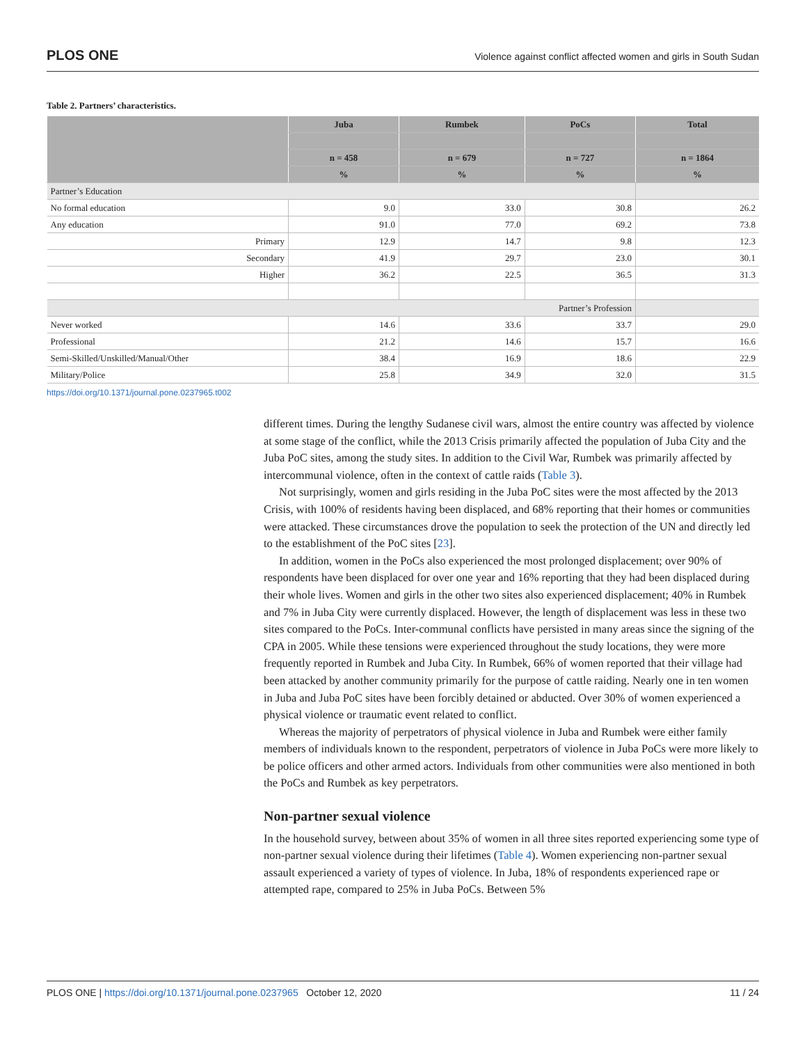PLOS ONE Violence against conflict affected women and girls in South Sudan
Table 2. Partners’ characteristics.
| | Juba | Rumbek | PoCs | Total |
| --- | --- | --- | --- | --- |
| | n = 458 | n = 679 | n = 727 | n = 1864 |
| | % | % | % | % |
| Partner’s Education | | | | |
| No formal education | 9.0 | 33.0 | 30.8 | 26.2 |
| Any education | 91.0 | 77.0 | 69.2 | 73.8 |
| Primary | 12.9 | 14.7 | 9.8 | 12.3 |
| Secondary | 41.9 | 29.7 | 23.0 | 30.1 |
| Higher | 36.2 | 22.5 | 36.5 | 31.3 |
| Partner’s Profession | | | | |
| Never worked | 14.6 | 33.6 | 33.7 | 29.0 |
| Professional | 21.2 | 14.6 | 15.7 | 16.6 |
| Semi-Skilled/Unskilled/Manual/Other | 38.4 | 16.9 | 18.6 | 22.9 |
| Military/Police | 25.8 | 34.9 | 32.0 | 31.5 |
https://doi.org/10.1371/journal.pone.0237965.t002
different times. During the lengthy Sudanese civil wars, almost the entire country was affected by violence at some stage of the conflict, while the 2013 Crisis primarily affected the population of Juba City and the Juba PoC sites, among the study sites. In addition to the Civil War, Rumbek was primarily affected by intercommunal violence, often in the context of cattle raids (Table 3).
Not surprisingly, women and girls residing in the Juba PoC sites were the most affected by the 2013 Crisis, with 100% of residents having been displaced, and 68% reporting that their homes or communities were attacked. These circumstances drove the population to seek the protection of the UN and directly led to the establishment of the PoC sites [23].
In addition, women in the PoCs also experienced the most prolonged displacement; over 90% of respondents have been displaced for over one year and 16% reporting that they had been displaced during their whole lives. Women and girls in the other two sites also experienced displacement; 40% in Rumbek and 7% in Juba City were currently displaced. However, the length of displacement was less in these two sites compared to the PoCs. Inter-communal conflicts have persisted in many areas since the signing of the CPA in 2005. While these tensions were experienced throughout the study locations, they were more frequently reported in Rumbek and Juba City. In Rumbek, 66% of women reported that their village had been attacked by another community primarily for the purpose of cattle raiding. Nearly one in ten women in Juba and Juba PoC sites have been forcibly detained or abducted. Over 30% of women experienced a physical violence or traumatic event related to conflict.
Whereas the majority of perpetrators of physical violence in Juba and Rumbek were either family members of individuals known to the respondent, perpetrators of violence in Juba PoCs were more likely to be police officers and other armed actors. Individuals from other communities were also mentioned in both the PoCs and Rumbek as key perpetrators.
Non-partner sexual violence
In the household survey, between about 35% of women in all three sites reported experiencing some type of non-partner sexual violence during their lifetimes (Table 4). Women experiencing non-partner sexual assault experienced a variety of types of violence. In Juba, 18% of respondents experienced rape or attempted rape, compared to 25% in Juba PoCs. Between 5%
PLOS ONE | https://doi.org/10.1371/journal.pone.0237965 October 12, 2020 11 / 24